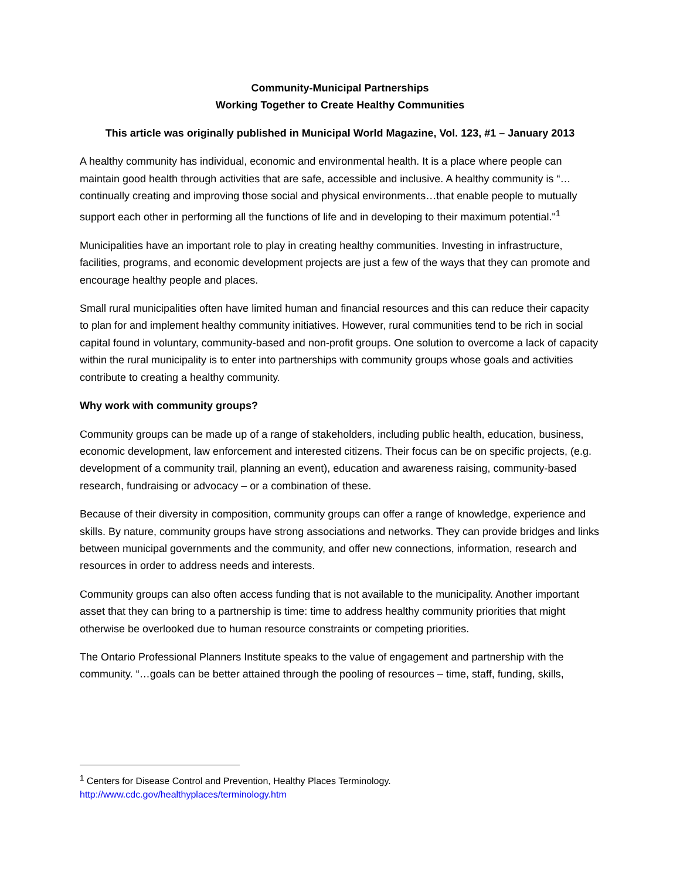Community-Municipal Partnerships
Working Together to Create Healthy Communities
This article was originally published in Municipal World Magazine, Vol. 123, #1 – January 2013
A healthy community has individual, economic and environmental health. It is a place where people can maintain good health through activities that are safe, accessible and inclusive. A healthy community is “…continually creating and improving those social and physical environments…that enable people to mutually support each other in performing all the functions of life and in developing to their maximum potential."<sup>1</sup>
Municipalities have an important role to play in creating healthy communities. Investing in infrastructure, facilities, programs, and economic development projects are just a few of the ways that they can promote and encourage healthy people and places.
Small rural municipalities often have limited human and financial resources and this can reduce their capacity to plan for and implement healthy community initiatives. However, rural communities tend to be rich in social capital found in voluntary, community-based and non-profit groups. One solution to overcome a lack of capacity within the rural municipality is to enter into partnerships with community groups whose goals and activities contribute to creating a healthy community.
Why work with community groups?
Community groups can be made up of a range of stakeholders, including public health, education, business, economic development, law enforcement and interested citizens. Their focus can be on specific projects, (e.g. development of a community trail, planning an event), education and awareness raising, community-based research, fundraising or advocacy – or a combination of these.
Because of their diversity in composition, community groups can offer a range of knowledge, experience and skills. By nature, community groups have strong associations and networks. They can provide bridges and links between municipal governments and the community, and offer new connections, information, research and resources in order to address needs and interests.
Community groups can also often access funding that is not available to the municipality. Another important asset that they can bring to a partnership is time: time to address healthy community priorities that might otherwise be overlooked due to human resource constraints or competing priorities.
The Ontario Professional Planners Institute speaks to the value of engagement and partnership with the community. “…goals can be better attained through the pooling of resources – time, staff, funding, skills,
<sup>1</sup> Centers for Disease Control and Prevention, Healthy Places Terminology.
http://www.cdc.gov/healthyplaces/terminology.htm